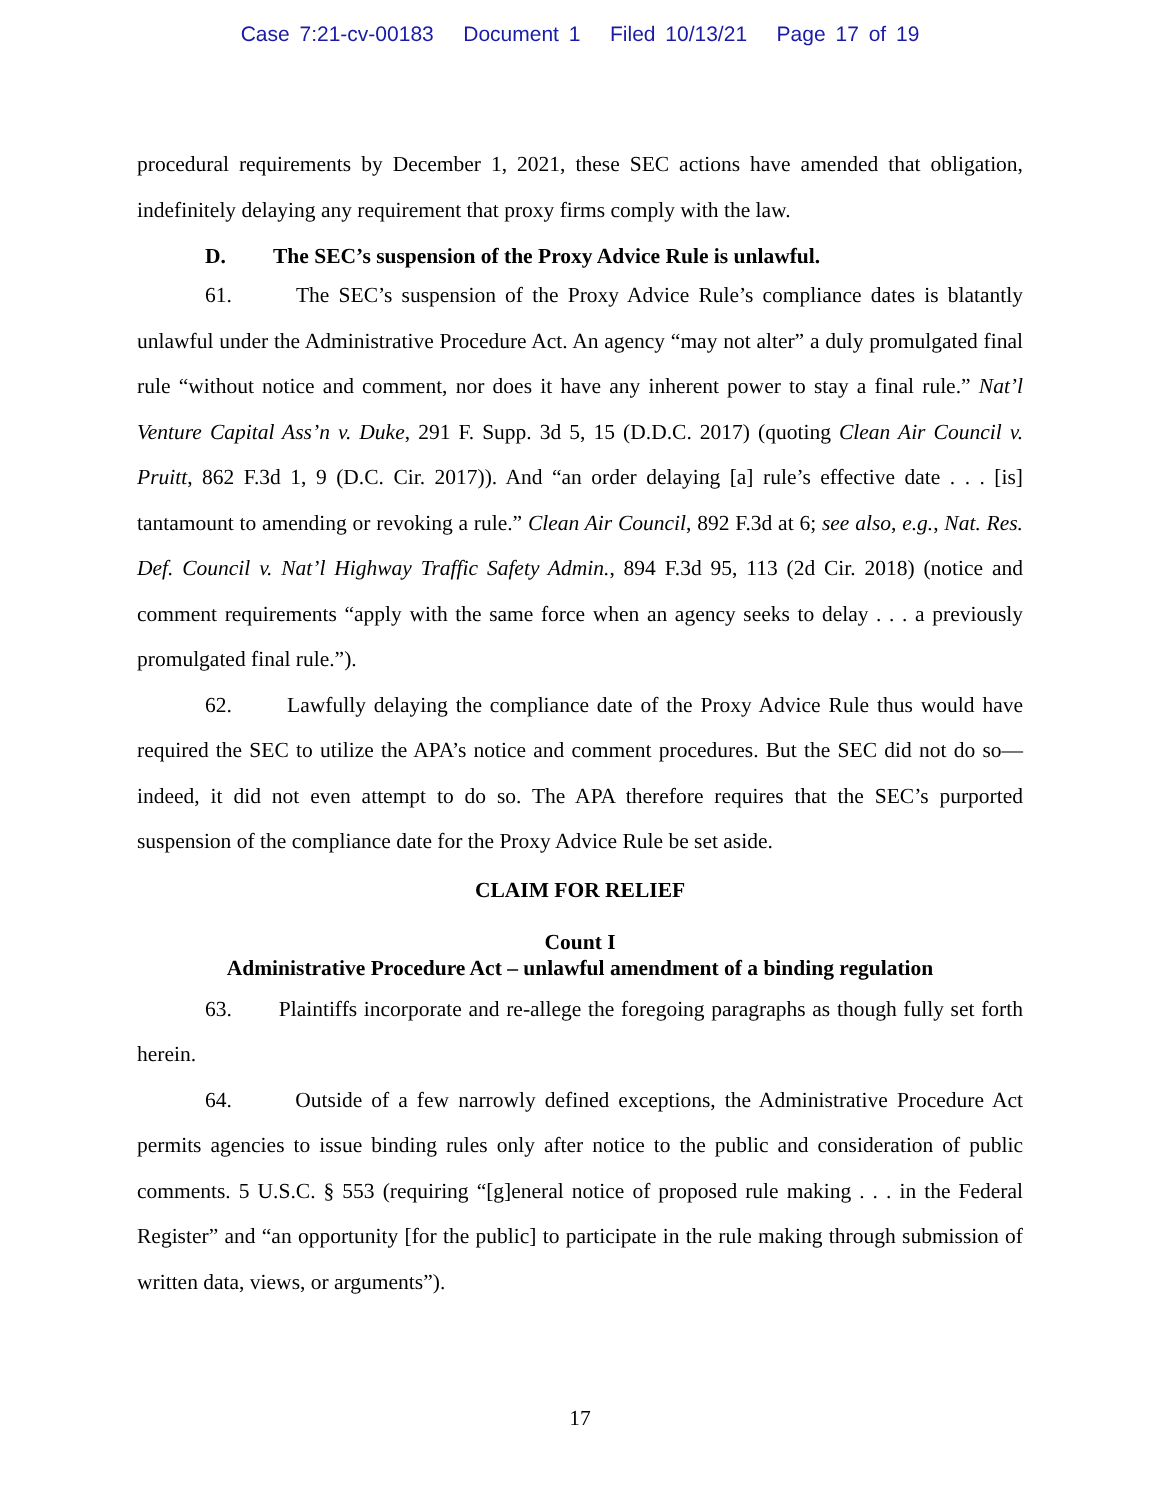Case 7:21-cv-00183 Document 1 Filed 10/13/21 Page 17 of 19
procedural requirements by December 1, 2021, these SEC actions have amended that obligation, indefinitely delaying any requirement that proxy firms comply with the law.
D. The SEC’s suspension of the Proxy Advice Rule is unlawful.
61. The SEC’s suspension of the Proxy Advice Rule’s compliance dates is blatantly unlawful under the Administrative Procedure Act. An agency “may not alter” a duly promulgated final rule “without notice and comment, nor does it have any inherent power to stay a final rule.” Nat’l Venture Capital Ass’n v. Duke, 291 F. Supp. 3d 5, 15 (D.D.C. 2017) (quoting Clean Air Council v. Pruitt, 862 F.3d 1, 9 (D.C. Cir. 2017)). And “an order delaying [a] rule’s effective date . . . [is] tantamount to amending or revoking a rule.” Clean Air Council, 892 F.3d at 6; see also, e.g., Nat. Res. Def. Council v. Nat’l Highway Traffic Safety Admin., 894 F.3d 95, 113 (2d Cir. 2018) (notice and comment requirements “apply with the same force when an agency seeks to delay . . . a previously promulgated final rule.”).
62. Lawfully delaying the compliance date of the Proxy Advice Rule thus would have required the SEC to utilize the APA’s notice and comment procedures. But the SEC did not do so—indeed, it did not even attempt to do so. The APA therefore requires that the SEC’s purported suspension of the compliance date for the Proxy Advice Rule be set aside.
CLAIM FOR RELIEF
Count I
Administrative Procedure Act – unlawful amendment of a binding regulation
63. Plaintiffs incorporate and re-allege the foregoing paragraphs as though fully set forth herein.
64. Outside of a few narrowly defined exceptions, the Administrative Procedure Act permits agencies to issue binding rules only after notice to the public and consideration of public comments. 5 U.S.C. § 553 (requiring “[g]eneral notice of proposed rule making . . . in the Federal Register” and “an opportunity [for the public] to participate in the rule making through submission of written data, views, or arguments”).
17